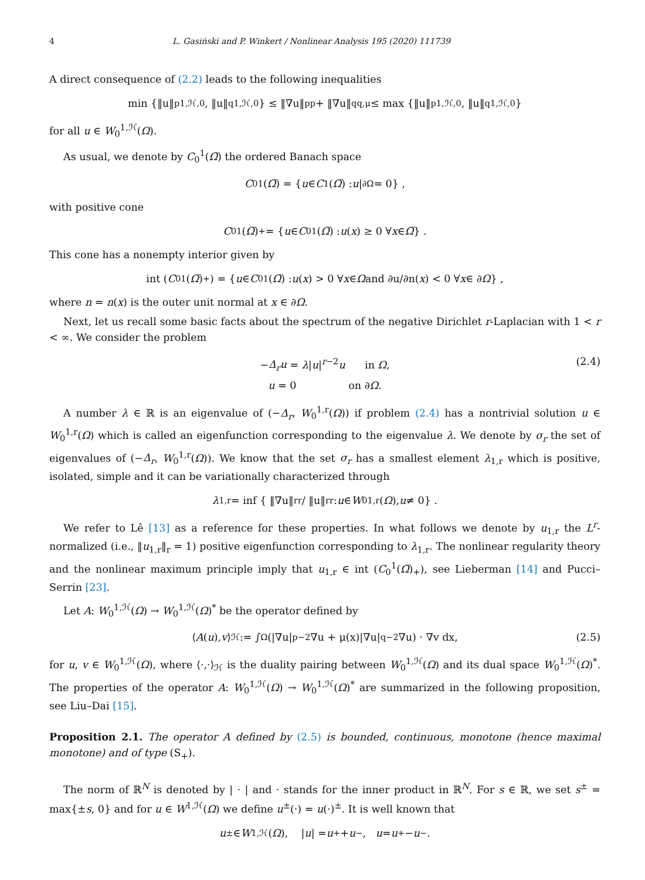4 L. Gasiński and P. Winkert / Nonlinear Analysis 195 (2020) 111739
A direct consequence of (2.2) leads to the following inequalities
min {‖u‖<sup>p</sup><sub>1,ℋ,0</sub>, ‖u‖<sup>q</sup><sub>1,ℋ,0</sub>} ≤ ‖∇u‖<sup>p</sup><sub>p</sub> + ‖∇u‖<sup>q</sup><sub>q,μ</sub> ≤ max {‖u‖<sup>p</sup><sub>1,ℋ,0</sub>, ‖u‖<sup>q</sup><sub>1,ℋ,0</sub>}
for all u ∈ W<sub>0</sub><sup>1,ℋ</sup>(Ω).
As usual, we denote by C<sub>0</sub><sup>1</sup>(Ω̅) the ordered Banach space
C<sub>0</sub><sup>1</sup>(Ω̅) = { u ∈ C<sup>1</sup>(Ω̅) : u |<sub>∂Ω</sub> = 0} ,
with positive cone
C<sub>0</sub><sup>1</sup>(Ω̅)<sub>+</sub> = { u ∈ C<sub>0</sub><sup>1</sup>(Ω̅) : u (x) ≥ 0 ∀ x ∈ Ω̅ } .
This cone has a nonempty interior given by
int (C<sub>0</sub><sup>1</sup>(Ω̅)<sub>+</sub>) = { u ∈ C<sub>0</sub><sup>1</sup>(Ω̅) : u (x) > 0 ∀ x ∈ Ω and ∂u/∂n(x) < 0 ∀ x ∈ ∂ Ω } ,
where n = n(x) is the outer unit normal at x ∈ ∂Ω.
Next, let us recall some basic facts about the spectrum of the negative Dirichlet r-Laplacian with 1 < r < ∞. We consider the problem
−Δ<sub>r</sub>u = λ|u|<sup>r−2</sup>u in Ω,
u = 0 on ∂Ω.
(2.4)
A number λ ∈ ℝ is an eigenvalue of (−Δ<sub>r</sub>, W<sub>0</sub><sup>1,r</sup>(Ω)) if problem (2.4) has a nontrivial solution u ∈ W<sub>0</sub><sup>1,r</sup>(Ω) which is called an eigenfunction corresponding to the eigenvalue λ. We denote by σ<sub>r</sub> the set of eigenvalues of (−Δ<sub>r</sub>, W<sub>0</sub><sup>1,r</sup>(Ω)). We know that the set σ<sub>r</sub> has a smallest element λ<sub>1,r</sub> which is positive, isolated, simple and it can be variationally characterized through
λ<sub>1,r</sub> = inf { ‖∇u‖<sup>r</sup><sub>r</sub> / ‖u‖<sup>r</sup><sub>r</sub> : u ∈ W<sub>0</sub><sup>1,r</sup>(Ω), u ≠ 0} .
We refer to Lê [13] as a reference for these properties. In what follows we denote by u<sub>1,r</sub> the L<sup>r</sup>-normalized (i.e., ‖u<sub>1,r</sub>‖<sub>r</sub> = 1) positive eigenfunction corresponding to λ<sub>1,r</sub>. The nonlinear regularity theory and the nonlinear maximum principle imply that u<sub>1,r</sub> ∈ int (C<sub>0</sub><sup>1</sup>(Ω̅)<sub>+</sub>), see Lieberman [14] and Pucci–Serrin [23].
Let A: W<sub>0</sub><sup>1,ℋ</sup>(Ω) → W<sub>0</sub><sup>1,ℋ</sup>(Ω)<sup>*</sup> be the operator defined by
⟨ A (u), v ⟩<sub>ℋ</sub> := ∫<sub>Ω</sub> (|∇u|<sup>p−2</sup>∇u + μ(x)|∇u|<sup>q−2</sup>∇u) · ∇v dx, (2.5)
for u, v ∈ W<sub>0</sub><sup>1,ℋ</sup>(Ω), where ⟨·,·⟩<sub>ℋ</sub> is the duality pairing between W<sub>0</sub><sup>1,ℋ</sup>(Ω) and its dual space W<sub>0</sub><sup>1,ℋ</sup>(Ω)<sup>*</sup>. The properties of the operator A: W<sub>0</sub><sup>1,ℋ</sup>(Ω) → W<sub>0</sub><sup>1,ℋ</sup>(Ω)<sup>*</sup> are summarized in the following proposition, see Liu–Dai [15].
Proposition 2.1. The operator A defined by (2.5) is bounded, continuous, monotone (hence maximal monotone) and of type (S<sub>+</sub>).
The norm of ℝ<sup>N</sup> is denoted by | · | and · stands for the inner product in ℝ<sup>N</sup>. For s ∈ ℝ, we set s<sup>±</sup> = max{±s, 0} and for u ∈ W<sup>1,ℋ</sup>(Ω) we define u<sup>±</sup>(·) = u(·)<sup>±</sup>. It is well known that
u<sup>±</sup> ∈ W<sup>1,ℋ</sup>(Ω), | u | = u<sup>+</sup> + u<sup>−</sup>, u = u<sup>+</sup> − u<sup>−</sup>.